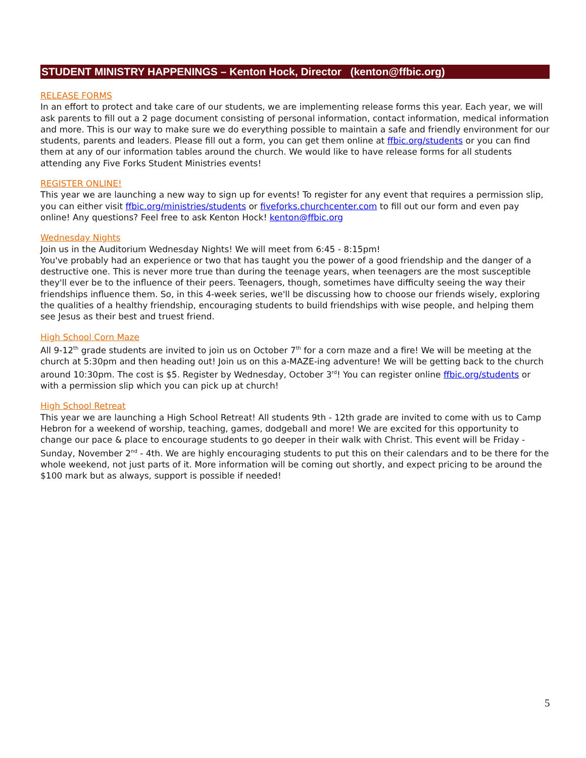STUDENT MINISTRY HAPPENINGS – Kenton Hock, Director (kenton@ffbic.org)
RELEASE FORMS
In an effort to protect and take care of our students, we are implementing release forms this year. Each year, we will ask parents to fill out a 2 page document consisting of personal information, contact information, medical information and more. This is our way to make sure we do everything possible to maintain a safe and friendly environment for our students, parents and leaders. Please fill out a form, you can get them online at ffbic.org/students or you can find them at any of our information tables around the church. We would like to have release forms for all students attending any Five Forks Student Ministries events!
REGISTER ONLINE!
This year we are launching a new way to sign up for events! To register for any event that requires a permission slip, you can either visit ffbic.org/ministries/students or fiveforks.churchcenter.com to fill out our form and even pay online! Any questions? Feel free to ask Kenton Hock! kenton@ffbic.org
Wednesday Nights
Join us in the Auditorium Wednesday Nights! We will meet from 6:45 - 8:15pm!
You've probably had an experience or two that has taught you the power of a good friendship and the danger of a destructive one. This is never more true than during the teenage years, when teenagers are the most susceptible they'll ever be to the influence of their peers. Teenagers, though, sometimes have difficulty seeing the way their friendships influence them. So, in this 4-week series, we'll be discussing how to choose our friends wisely, exploring the qualities of a healthy friendship, encouraging students to build friendships with wise people, and helping them see Jesus as their best and truest friend.
High School Corn Maze
All 9-12<sup>th</sup> grade students are invited to join us on October 7<sup>th</sup> for a corn maze and a fire! We will be meeting at the church at 5:30pm and then heading out! Join us on this a-MAZE-ing adventure! We will be getting back to the church around 10:30pm. The cost is $5. Register by Wednesday, October 3<sup>rd</sup>! You can register online ffbic.org/students or with a permission slip which you can pick up at church!
High School Retreat
This year we are launching a High School Retreat! All students 9th - 12th grade are invited to come with us to Camp Hebron for a weekend of worship, teaching, games, dodgeball and more! We are excited for this opportunity to change our pace & place to encourage students to go deeper in their walk with Christ. This event will be Friday - Sunday, November 2<sup>nd</sup> - 4th. We are highly encouraging students to put this on their calendars and to be there for the whole weekend, not just parts of it. More information will be coming out shortly, and expect pricing to be around the $100 mark but as always, support is possible if needed!
5